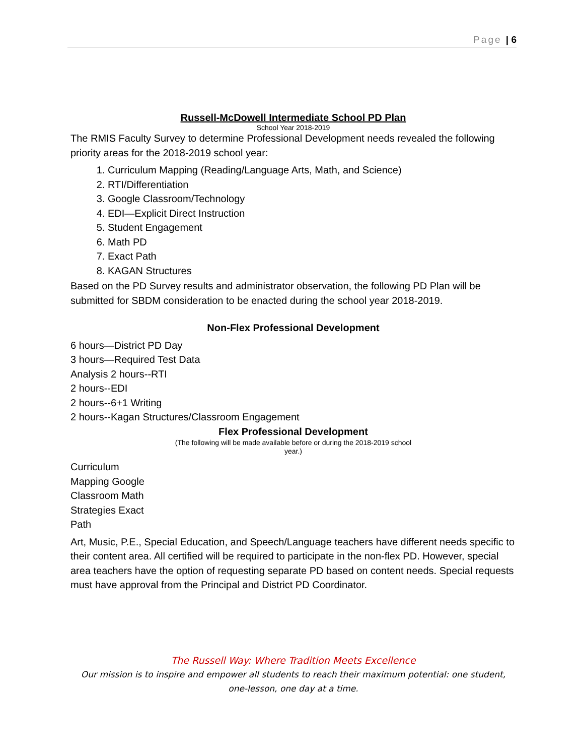Page | 6
Russell-McDowell Intermediate School PD Plan
School Year 2018-2019
The RMIS Faculty Survey to determine Professional Development needs revealed the following priority areas for the 2018-2019 school year:
1. Curriculum Mapping (Reading/Language Arts, Math, and Science)
2. RTI/Differentiation
3. Google Classroom/Technology
4. EDI—Explicit Direct Instruction
5. Student Engagement
6. Math PD
7. Exact Path
8. KAGAN Structures
Based on the PD Survey results and administrator observation, the following PD Plan will be submitted for SBDM consideration to be enacted during the school year 2018-2019.
Non-Flex Professional Development
6 hours—District PD Day
3 hours—Required Test Data
Analysis 2 hours--RTI
2 hours--EDI
2 hours--6+1 Writing
2 hours--Kagan Structures/Classroom Engagement
Flex Professional Development
(The following will be made available before or during the 2018-2019 school
year.)
Curriculum
Mapping Google
Classroom Math
Strategies Exact
Path
Art, Music, P.E., Special Education, and Speech/Language teachers have different needs specific to their content area. All certified will be required to participate in the non-flex PD. However, special area teachers have the option of requesting separate PD based on content needs. Special requests must have approval from the Principal and District PD Coordinator.
The Russell Way: Where Tradition Meets Excellence
Our mission is to inspire and empower all students to reach their maximum potential: one student, one-lesson, one day at a time.